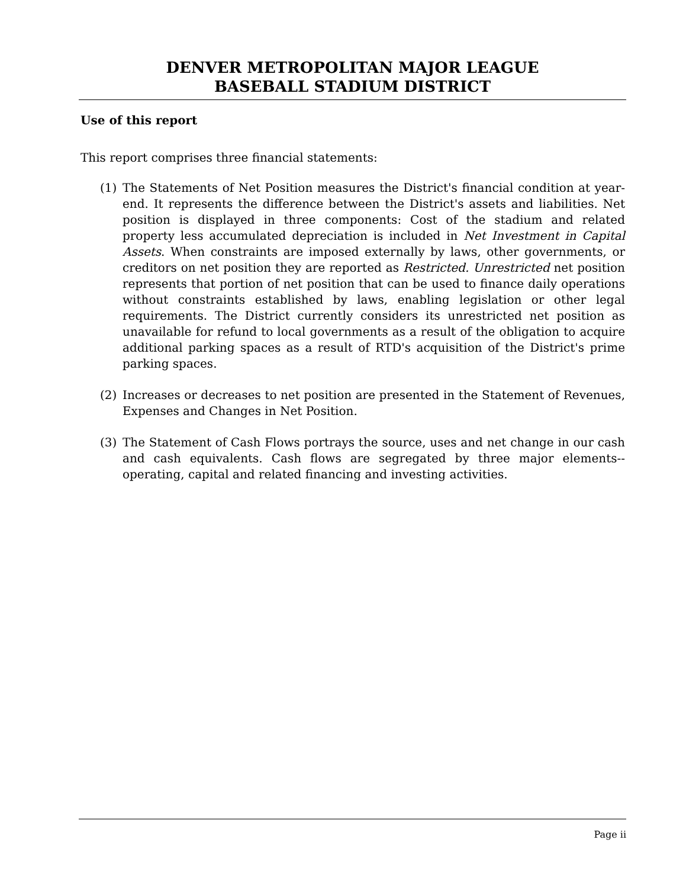DENVER METROPOLITAN MAJOR LEAGUE
BASEBALL STADIUM DISTRICT
Use of this report
This report comprises three financial statements:
(1) The Statements of Net Position measures the District's financial condition at year-end. It represents the difference between the District's assets and liabilities. Net position is displayed in three components: Cost of the stadium and related property less accumulated depreciation is included in Net Investment in Capital Assets. When constraints are imposed externally by laws, other governments, or creditors on net position they are reported as Restricted. Unrestricted net position represents that portion of net position that can be used to finance daily operations without constraints established by laws, enabling legislation or other legal requirements. The District currently considers its unrestricted net position as unavailable for refund to local governments as a result of the obligation to acquire additional parking spaces as a result of RTD's acquisition of the District's prime parking spaces.
(2) Increases or decreases to net position are presented in the Statement of Revenues, Expenses and Changes in Net Position.
(3) The Statement of Cash Flows portrays the source, uses and net change in our cash and cash equivalents. Cash flows are segregated by three major elements--operating, capital and related financing and investing activities.
Page ii